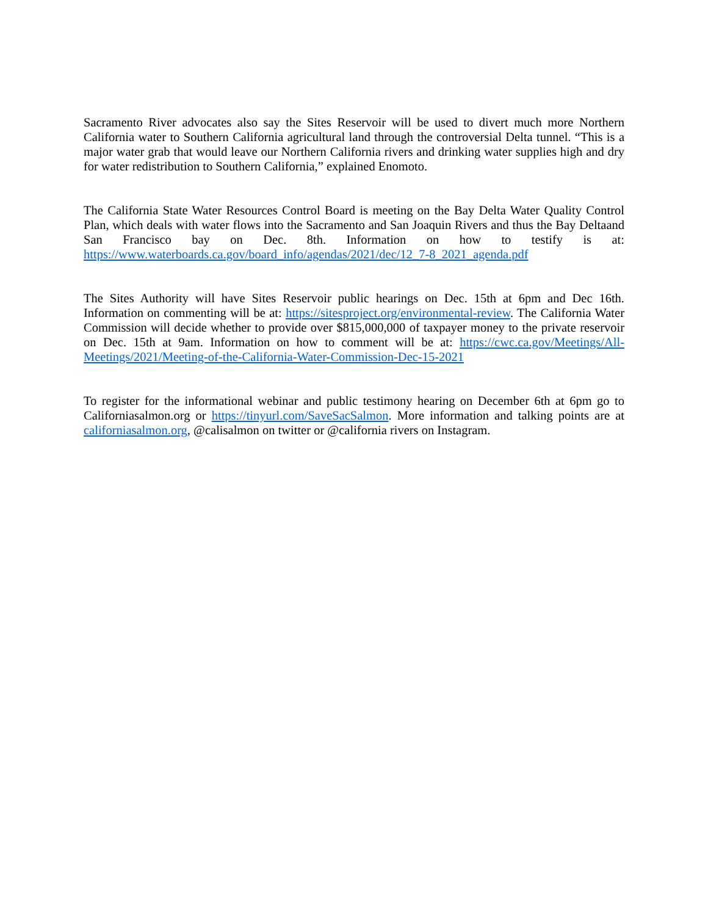Sacramento River advocates also say the Sites Reservoir will be used to divert much more Northern California water to Southern California agricultural land through the controversial Delta tunnel. “This is a major water grab that would leave our Northern California rivers and drinking water supplies high and dry for water redistribution to Southern California,” explained Enomoto.
The California State Water Resources Control Board is meeting on the Bay Delta Water Quality Control Plan, which deals with water flows into the Sacramento and San Joaquin Rivers and thus the Bay Deltaand San Francisco bay on Dec. 8th. Information on how to testify is at: https://www.waterboards.ca.gov/board_info/agendas/2021/dec/12_7-8_2021_agenda.pdf
The Sites Authority will have Sites Reservoir public hearings on Dec. 15th at 6pm and Dec 16th. Information on commenting will be at: https://sitesproject.org/environmental-review. The California Water Commission will decide whether to provide over $815,000,000 of taxpayer money to the private reservoir on Dec. 15th at 9am. Information on how to comment will be at: https://cwc.ca.gov/Meetings/All-Meetings/2021/Meeting-of-the-California-Water-Commission-Dec-15-2021
To register for the informational webinar and public testimony hearing on December 6th at 6pm go to Californiasalmon.org or https://tinyurl.com/SaveSacSalmon. More information and talking points are at californiasalmon.org, @calisalmon on twitter or @california rivers on Instagram.